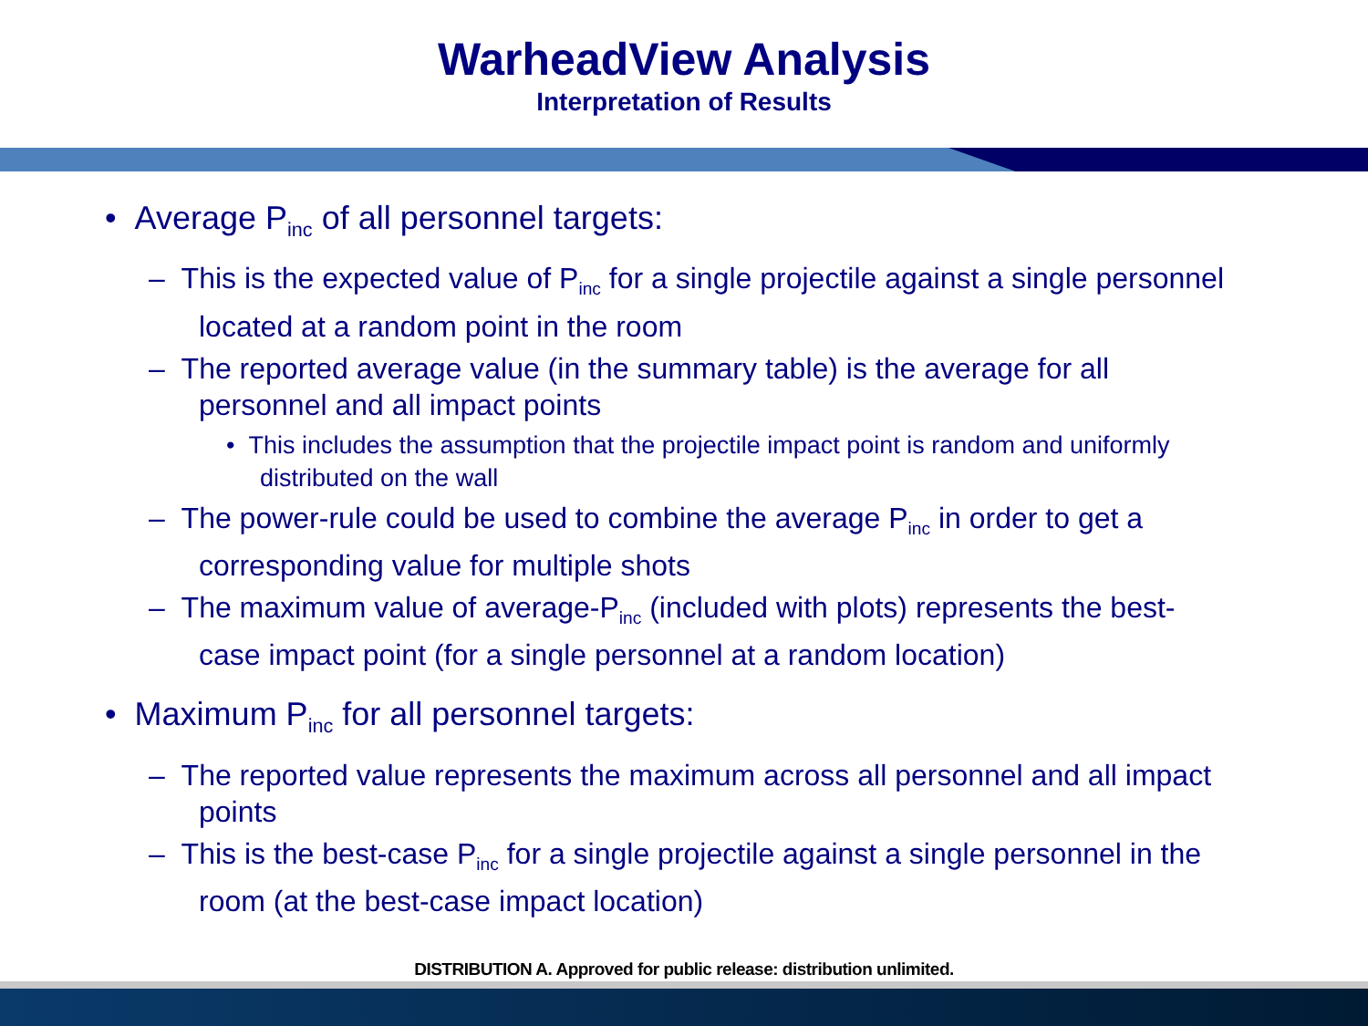WarheadView Analysis
Interpretation of Results
• Average P<sub>inc</sub> of all personnel targets:
– This is the expected value of P<sub>inc</sub> for a single projectile against a single personnel located at a random point in the room
– The reported average value (in the summary table) is the average for all personnel and all impact points
• This includes the assumption that the projectile impact point is random and uniformly distributed on the wall
– The power-rule could be used to combine the average P<sub>inc</sub> in order to get a corresponding value for multiple shots
– The maximum value of average-P<sub>inc</sub> (included with plots) represents the best-case impact point (for a single personnel at a random location)
• Maximum P<sub>inc</sub> for all personnel targets:
– The reported value represents the maximum across all personnel and all impact points
– This is the best-case P<sub>inc</sub> for a single projectile against a single personnel in the room (at the best-case impact location)
DISTRIBUTION A. Approved for public release: distribution unlimited.